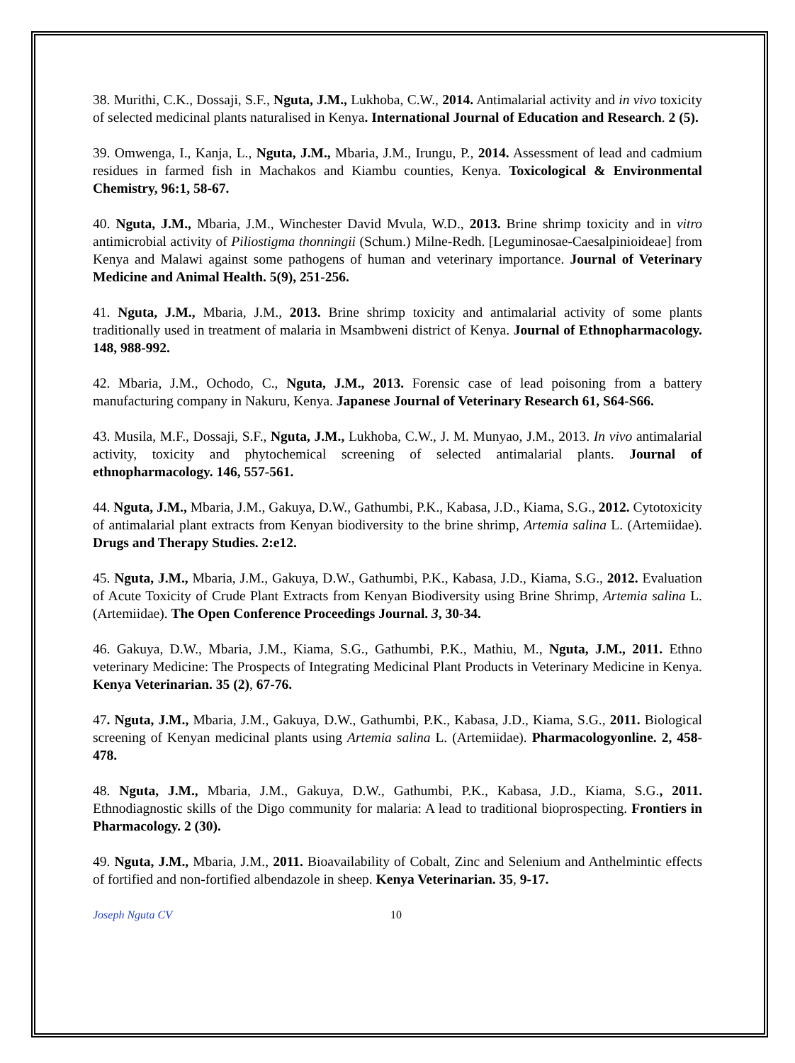38. Murithi, C.K., Dossaji, S.F., Nguta, J.M., Lukhoba, C.W., 2014. Antimalarial activity and in vivo toxicity of selected medicinal plants naturalised in Kenya. International Journal of Education and Research. 2 (5).
39. Omwenga, I., Kanja, L., Nguta, J.M., Mbaria, J.M., Irungu, P., 2014. Assessment of lead and cadmium residues in farmed fish in Machakos and Kiambu counties, Kenya. Toxicological & Environmental Chemistry, 96:1, 58-67.
40. Nguta, J.M., Mbaria, J.M., Winchester David Mvula, W.D., 2013. Brine shrimp toxicity and in vitro antimicrobial activity of Piliostigma thonningii (Schum.) Milne-Redh. [Leguminosae-Caesalpinioideae] from Kenya and Malawi against some pathogens of human and veterinary importance. Journal of Veterinary Medicine and Animal Health. 5(9), 251-256.
41. Nguta, J.M., Mbaria, J.M., 2013. Brine shrimp toxicity and antimalarial activity of some plants traditionally used in treatment of malaria in Msambweni district of Kenya. Journal of Ethnopharmacology. 148, 988-992.
42. Mbaria, J.M., Ochodo, C., Nguta, J.M., 2013. Forensic case of lead poisoning from a battery manufacturing company in Nakuru, Kenya. Japanese Journal of Veterinary Research 61, S64-S66.
43. Musila, M.F., Dossaji, S.F., Nguta, J.M., Lukhoba, C.W., J. M. Munyao, J.M., 2013. In vivo antimalarial activity, toxicity and phytochemical screening of selected antimalarial plants. Journal of ethnopharmacology. 146, 557-561.
44. Nguta, J.M., Mbaria, J.M., Gakuya, D.W., Gathumbi, P.K., Kabasa, J.D., Kiama, S.G., 2012. Cytotoxicity of antimalarial plant extracts from Kenyan biodiversity to the brine shrimp, Artemia salina L. (Artemiidae). Drugs and Therapy Studies. 2:e12.
45. Nguta, J.M., Mbaria, J.M., Gakuya, D.W., Gathumbi, P.K., Kabasa, J.D., Kiama, S.G., 2012. Evaluation of Acute Toxicity of Crude Plant Extracts from Kenyan Biodiversity using Brine Shrimp, Artemia salina L. (Artemiidae). The Open Conference Proceedings Journal. 3, 30-34.
46. Gakuya, D.W., Mbaria, J.M., Kiama, S.G., Gathumbi, P.K., Mathiu, M., Nguta, J.M., 2011. Ethno veterinary Medicine: The Prospects of Integrating Medicinal Plant Products in Veterinary Medicine in Kenya. Kenya Veterinarian. 35 (2), 67-76.
47. Nguta, J.M., Mbaria, J.M., Gakuya, D.W., Gathumbi, P.K., Kabasa, J.D., Kiama, S.G., 2011. Biological screening of Kenyan medicinal plants using Artemia salina L. (Artemiidae). Pharmacologyonline. 2, 458-478.
48. Nguta, J.M., Mbaria, J.M., Gakuya, D.W., Gathumbi, P.K., Kabasa, J.D., Kiama, S.G., 2011. Ethnodiagnostic skills of the Digo community for malaria: A lead to traditional bioprospecting. Frontiers in Pharmacology. 2 (30).
49. Nguta, J.M., Mbaria, J.M., 2011. Bioavailability of Cobalt, Zinc and Selenium and Anthelmintic effects of fortified and non-fortified albendazole in sheep. Kenya Veterinarian. 35, 9-17.
Joseph Nguta CV 10